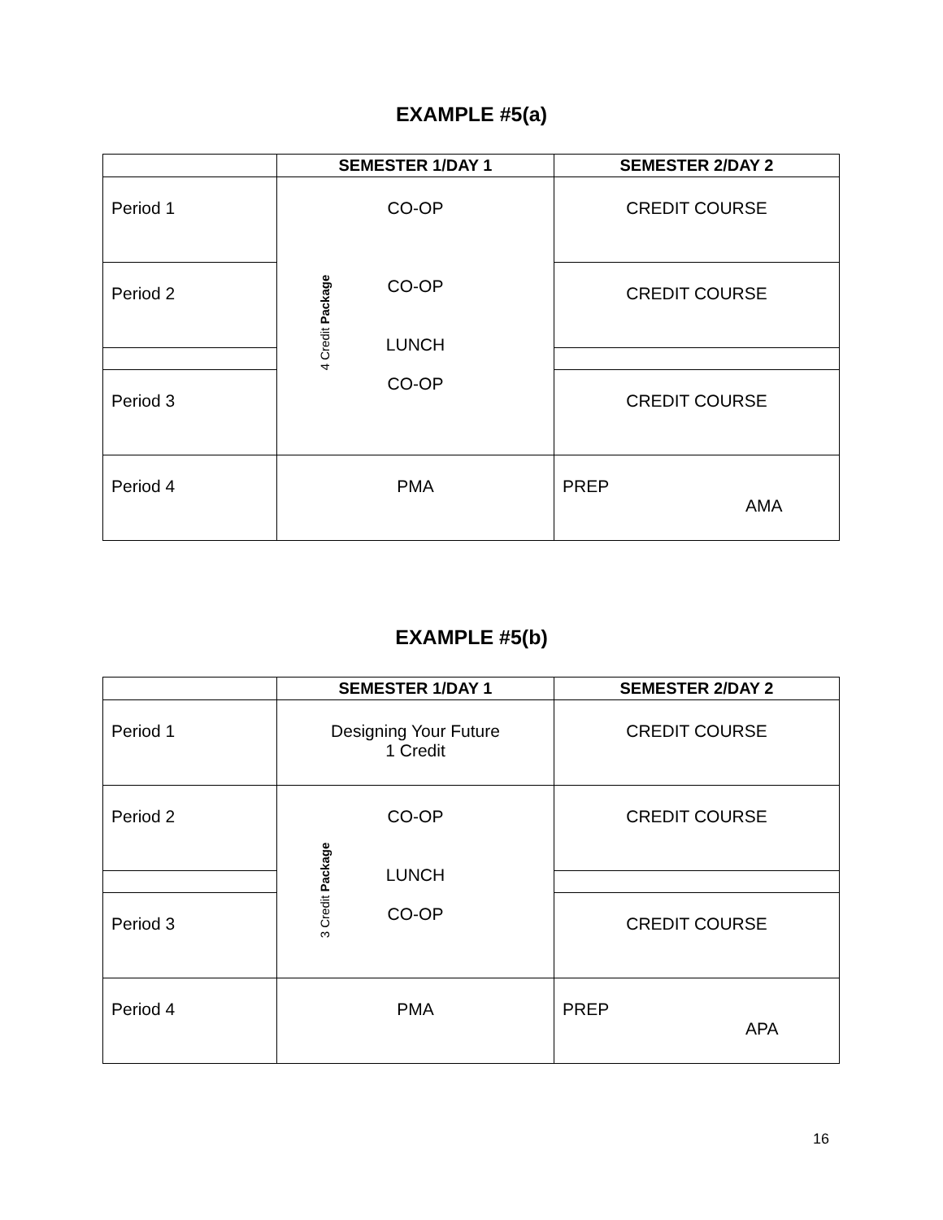EXAMPLE #5(a)
| | SEMESTER 1/DAY 1 | SEMESTER 2/DAY 2 |
| --- | --- | --- |
| Period 1 | CO-OP CO-OP LUNCH CO-OP 4 Credit Package | CREDIT COURSE |
| Period 2 | | CREDIT COURSE |
| Period 3 | | CREDIT COURSE |
| Period 4 | PMA | PREP AMA |
EXAMPLE #5(b)
| | SEMESTER 1/DAY 1 | SEMESTER 2/DAY 2 |
| --- | --- | --- |
| Period 1 | Designing Your Future 1 Credit | CREDIT COURSE |
| Period 2 | CO-OP LUNCH CO-OP 3 Credit Package | CREDIT COURSE |
| Period 3 | | CREDIT COURSE |
| Period 4 | PMA | PREP APA |
16